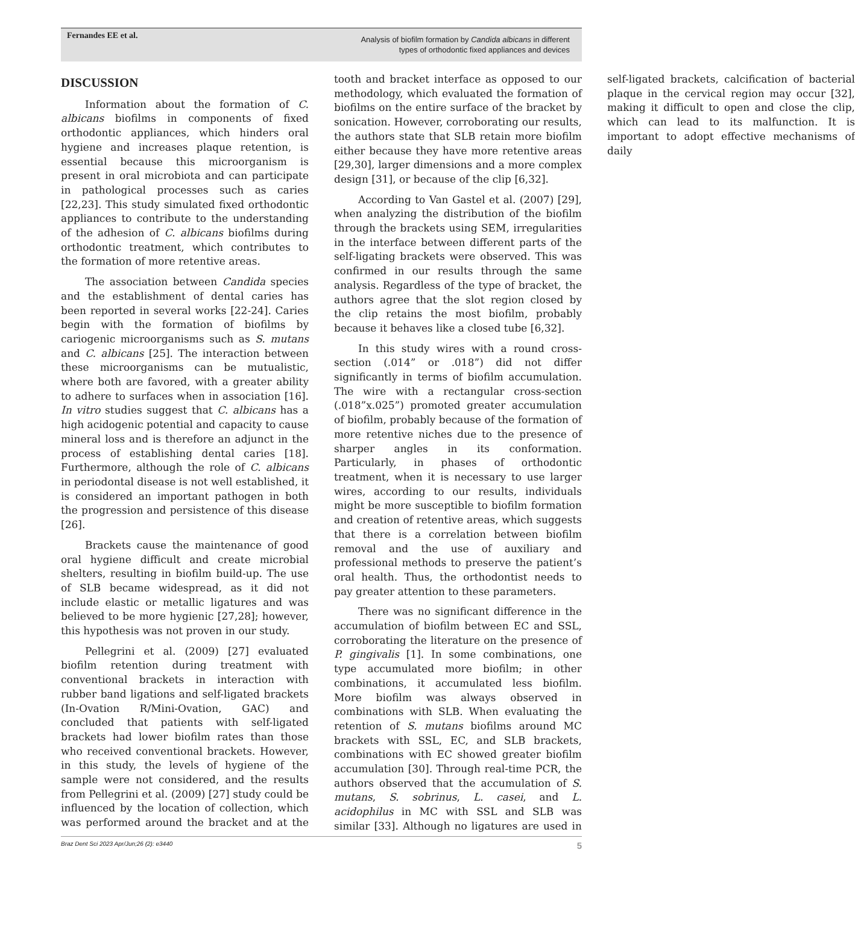Fernandes EE et al.
Analysis of biofilm formation by Candida albicans in different
types of orthodontic fixed appliances and devices
DISCUSSION
Information about the formation of C. albicans biofilms in components of fixed orthodontic appliances, which hinders oral hygiene and increases plaque retention, is essential because this microorganism is present in oral microbiota and can participate in pathological processes such as caries [22,23]. This study simulated fixed orthodontic appliances to contribute to the understanding of the adhesion of C. albicans biofilms during orthodontic treatment, which contributes to the formation of more retentive areas.
The association between Candida species and the establishment of dental caries has been reported in several works [22-24]. Caries begin with the formation of biofilms by cariogenic microorganisms such as S. mutans and C. albicans [25]. The interaction between these microorganisms can be mutualistic, where both are favored, with a greater ability to adhere to surfaces when in association [16]. In vitro studies suggest that C. albicans has a high acidogenic potential and capacity to cause mineral loss and is therefore an adjunct in the process of establishing dental caries [18]. Furthermore, although the role of C. albicans in periodontal disease is not well established, it is considered an important pathogen in both the progression and persistence of this disease [26].
Brackets cause the maintenance of good oral hygiene difficult and create microbial shelters, resulting in biofilm build-up. The use of SLB became widespread, as it did not include elastic or metallic ligatures and was believed to be more hygienic [27,28]; however, this hypothesis was not proven in our study.
Pellegrini et al. (2009) [27] evaluated biofilm retention during treatment with conventional brackets in interaction with rubber band ligations and self-ligated brackets (In-Ovation R/Mini-Ovation, GAC) and concluded that patients with self-ligated brackets had lower biofilm rates than those who received conventional brackets. However, in this study, the levels of hygiene of the sample were not considered, and the results from Pellegrini et al. (2009) [27] study could be influenced by the location of collection, which was performed around the bracket and at the tooth and bracket interface as opposed to our methodology, which evaluated the formation of biofilms on the entire surface of the bracket by sonication. However, corroborating our results, the authors state that SLB retain more biofilm either because they have more retentive areas [29,30], larger dimensions and a more complex design [31], or because of the clip [6,32].
According to Van Gastel et al. (2007) [29], when analyzing the distribution of the biofilm through the brackets using SEM, irregularities in the interface between different parts of the self-ligating brackets were observed. This was confirmed in our results through the same analysis. Regardless of the type of bracket, the authors agree that the slot region closed by the clip retains the most biofilm, probably because it behaves like a closed tube [6,32].
In this study wires with a round cross-section (.014” or .018”) did not differ significantly in terms of biofilm accumulation. The wire with a rectangular cross-section (.018”x.025”) promoted greater accumulation of biofilm, probably because of the formation of more retentive niches due to the presence of sharper angles in its conformation. Particularly, in phases of orthodontic treatment, when it is necessary to use larger wires, according to our results, individuals might be more susceptible to biofilm formation and creation of retentive areas, which suggests that there is a correlation between biofilm removal and the use of auxiliary and professional methods to preserve the patient’s oral health. Thus, the orthodontist needs to pay greater attention to these parameters.
There was no significant difference in the accumulation of biofilm between EC and SSL, corroborating the literature on the presence of P. gingivalis [1]. In some combinations, one type accumulated more biofilm; in other combinations, it accumulated less biofilm. More biofilm was always observed in combinations with SLB. When evaluating the retention of S. mutans biofilms around MC brackets with SSL, EC, and SLB brackets, combinations with EC showed greater biofilm accumulation [30]. Through real-time PCR, the authors observed that the accumulation of S. mutans, S. sobrinus, L. casei, and L. acidophilus in MC with SSL and SLB was similar [33]. Although no ligatures are used in self-ligated brackets, calcification of bacterial plaque in the cervical region may occur [32], making it difficult to open and close the clip, which can lead to its malfunction. It is important to adopt effective mechanisms of daily
Braz Dent Sci 2023 Apr/Jun;26 (2): e3440 5